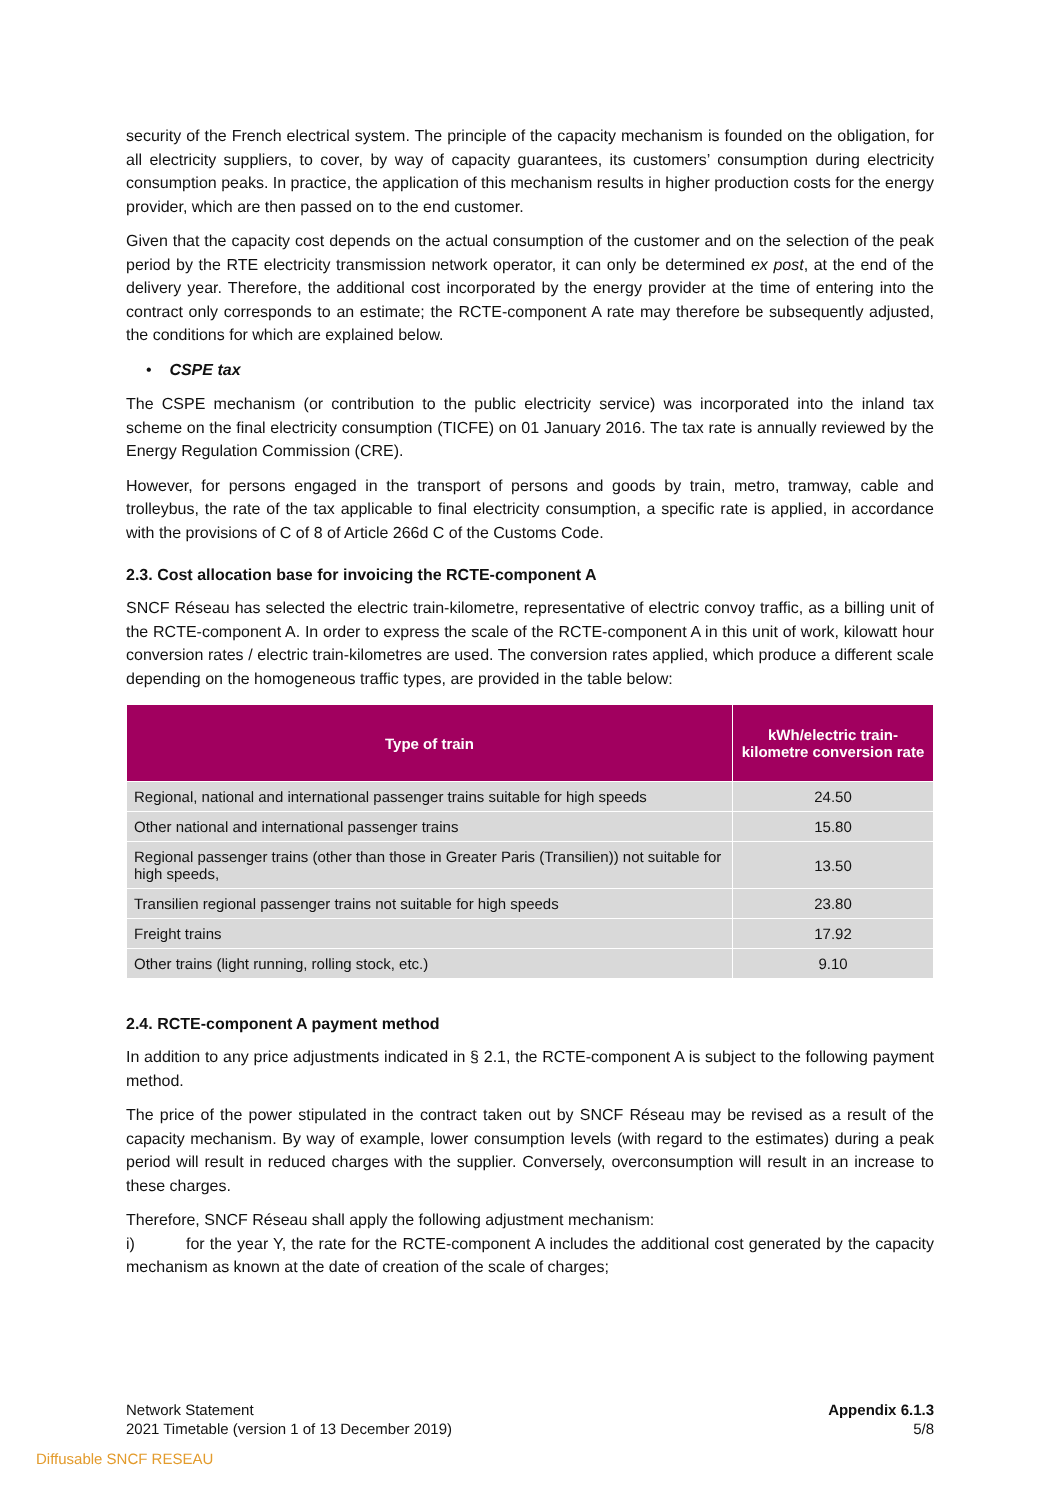security of the French electrical system. The principle of the capacity mechanism is founded on the obligation, for all electricity suppliers, to cover, by way of capacity guarantees, its customers’ consumption during electricity consumption peaks. In practice, the application of this mechanism results in higher production costs for the energy provider, which are then passed on to the end customer.
Given that the capacity cost depends on the actual consumption of the customer and on the selection of the peak period by the RTE electricity transmission network operator, it can only be determined ex post, at the end of the delivery year. Therefore, the additional cost incorporated by the energy provider at the time of entering into the contract only corresponds to an estimate; the RCTE-component A rate may therefore be subsequently adjusted, the conditions for which are explained below.
• CSPE tax
The CSPE mechanism (or contribution to the public electricity service) was incorporated into the inland tax scheme on the final electricity consumption (TICFE) on 01 January 2016. The tax rate is annually reviewed by the Energy Regulation Commission (CRE).
However, for persons engaged in the transport of persons and goods by train, metro, tramway, cable and trolleybus, the rate of the tax applicable to final electricity consumption, a specific rate is applied, in accordance with the provisions of C of 8 of Article 266d C of the Customs Code.
2.3. Cost allocation base for invoicing the RCTE-component A
SNCF Réseau has selected the electric train-kilometre, representative of electric convoy traffic, as a billing unit of the RCTE-component A. In order to express the scale of the RCTE-component A in this unit of work, kilowatt hour conversion rates / electric train-kilometres are used. The conversion rates applied, which produce a different scale depending on the homogeneous traffic types, are provided in the table below:
| Type of train | kWh/electric train-kilometre conversion rate |
| --- | --- |
| Regional, national and international passenger trains suitable for high speeds | 24.50 |
| Other national and international passenger trains | 15.80 |
| Regional passenger trains (other than those in Greater Paris (Transilien)) not suitable for high speeds, | 13.50 |
| Transilien regional passenger trains not suitable for high speeds | 23.80 |
| Freight trains | 17.92 |
| Other trains (light running, rolling stock, etc.) | 9.10 |
2.4. RCTE-component A payment method
In addition to any price adjustments indicated in § 2.1, the RCTE-component A is subject to the following payment method.
The price of the power stipulated in the contract taken out by SNCF Réseau may be revised as a result of the capacity mechanism. By way of example, lower consumption levels (with regard to the estimates) during a peak period will result in reduced charges with the supplier. Conversely, overconsumption will result in an increase to these charges.
Therefore, SNCF Réseau shall apply the following adjustment mechanism:
i) for the year Y, the rate for the RCTE-component A includes the additional cost generated by the capacity mechanism as known at the date of creation of the scale of charges;
Network Statement
2021 Timetable (version 1 of 13 December 2019)
Appendix 6.1.3
5/8
Diffusable SNCF RESEAU